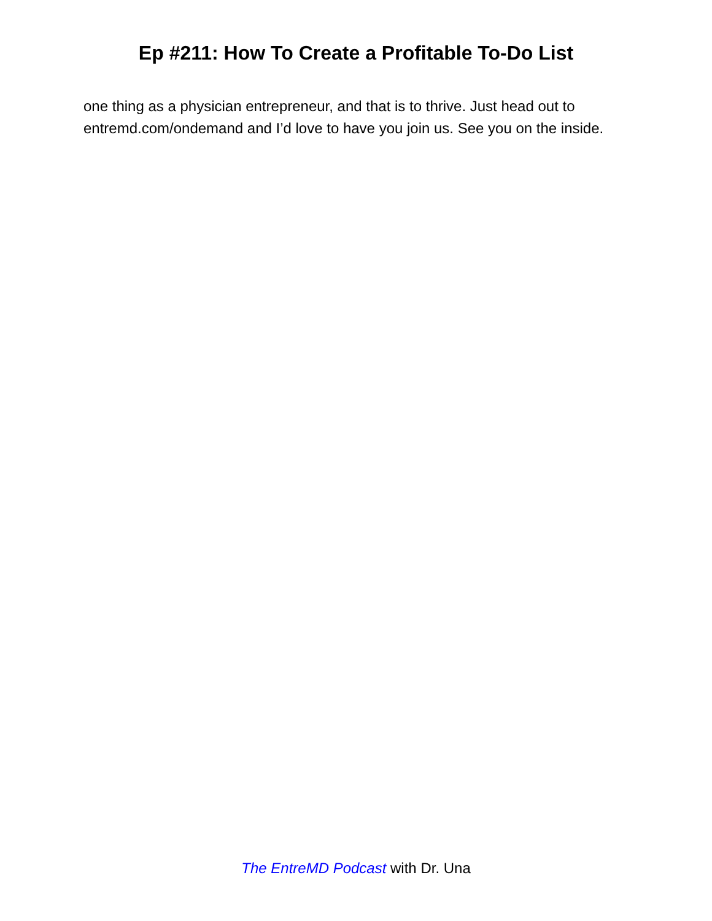Ep #211: How To Create a Profitable To-Do List
one thing as a physician entrepreneur, and that is to thrive. Just head out to entremd.com/ondemand and I’d love to have you join us. See you on the inside.
The EntreMD Podcast with Dr. Una